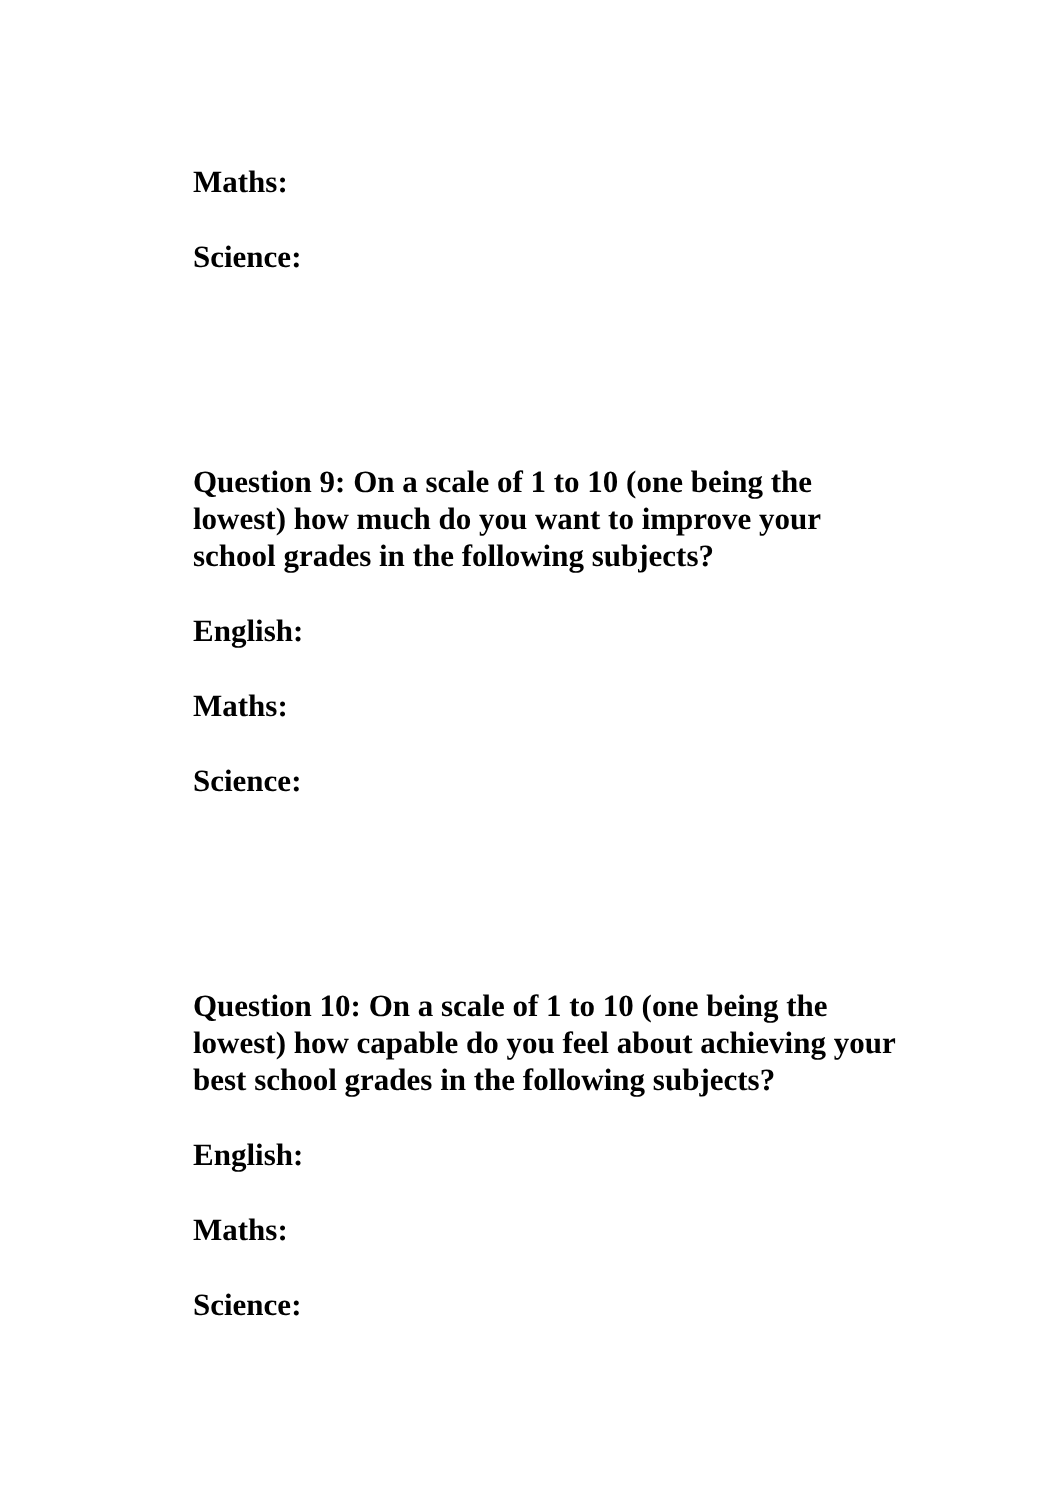Maths:
Science:
Question 9: On a scale of 1 to 10 (one being the
lowest) how much do you want to improve your
school grades in the following subjects?
English:
Maths:
Science:
Question 10: On a scale of 1 to 10 (one being the
lowest) how capable do you feel about achieving your
best school grades in the following subjects?
English:
Maths:
Science: